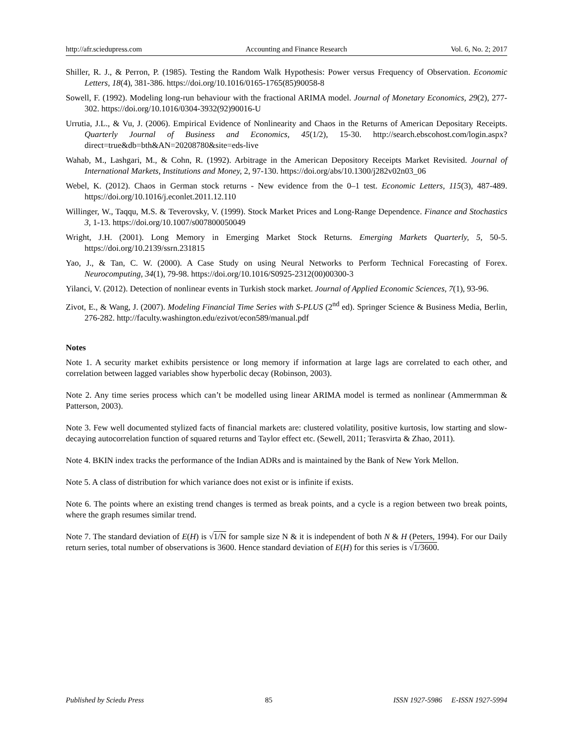http://afr.sciedupress.com Accounting and Finance Research Vol. 6, No. 2; 2017
Shiller, R. J., & Perron, P. (1985). Testing the Random Walk Hypothesis: Power versus Frequency of Observation. Economic Letters, 18(4), 381-386. https://doi.org/10.1016/0165-1765(85)90058-8
Sowell, F. (1992). Modeling long-run behaviour with the fractional ARIMA model. Journal of Monetary Economics, 29(2), 277-302. https://doi.org/10.1016/0304-3932(92)90016-U
Urrutia, J.L., & Vu, J. (2006). Empirical Evidence of Nonlinearity and Chaos in the Returns of American Depositary Receipts. Quarterly Journal of Business and Economics, 45(1/2), 15-30. http://search.ebscohost.com/login.aspx?direct=true&db=bth&AN=20208780&site=eds-live
Wahab, M., Lashgari, M., & Cohn, R. (1992). Arbitrage in the American Depository Receipts Market Revisited. Journal of International Markets, Institutions and Money, 2, 97-130. https://doi.org/abs/10.1300/j282v02n03_06
Webel, K. (2012). Chaos in German stock returns - New evidence from the 0–1 test. Economic Letters, 115(3), 487-489. https://doi.org/10.1016/j.econlet.2011.12.110
Willinger, W., Taqqu, M.S. & Teverovsky, V. (1999). Stock Market Prices and Long-Range Dependence. Finance and Stochastics 3, 1-13. https://doi.org/10.1007/s007800050049
Wright, J.H. (2001). Long Memory in Emerging Market Stock Returns. Emerging Markets Quarterly, 5, 50-5. https://doi.org/10.2139/ssrn.231815
Yao, J., & Tan, C. W. (2000). A Case Study on using Neural Networks to Perform Technical Forecasting of Forex. Neurocomputing, 34(1), 79-98. https://doi.org/10.1016/S0925-2312(00)00300-3
Yilanci, V. (2012). Detection of nonlinear events in Turkish stock market. Journal of Applied Economic Sciences, 7(1), 93-96.
Zivot, E., & Wang, J. (2007). Modeling Financial Time Series with S-PLUS (2<sup>nd</sup> ed). Springer Science & Business Media, Berlin, 276-282. http://faculty.washington.edu/ezivot/econ589/manual.pdf
Notes
Note 1. A security market exhibits persistence or long memory if information at large lags are correlated to each other, and correlation between lagged variables show hyperbolic decay (Robinson, 2003).
Note 2. Any time series process which can’t be modelled using linear ARIMA model is termed as nonlinear (Ammermman & Patterson, 2003).
Note 3. Few well documented stylized facts of financial markets are: clustered volatility, positive kurtosis, low starting and slow-decaying autocorrelation function of squared returns and Taylor effect etc. (Sewell, 2011; Terasvirta & Zhao, 2011).
Note 4. BKIN index tracks the performance of the Indian ADRs and is maintained by the Bank of New York Mellon.
Note 5. A class of distribution for which variance does not exist or is infinite if exists.
Note 6. The points where an existing trend changes is termed as break points, and a cycle is a region between two break points, where the graph resumes similar trend.
Note 7. The standard deviation of E(H) is √1/N for sample size N & it is independent of both N & H (Peters, 1994). For our Daily return series, total number of observations is 3600. Hence standard deviation of E(H) for this series is √1/3600.
Published by Sciedu Press 85 ISSN 1927-5986 E-ISSN 1927-5994